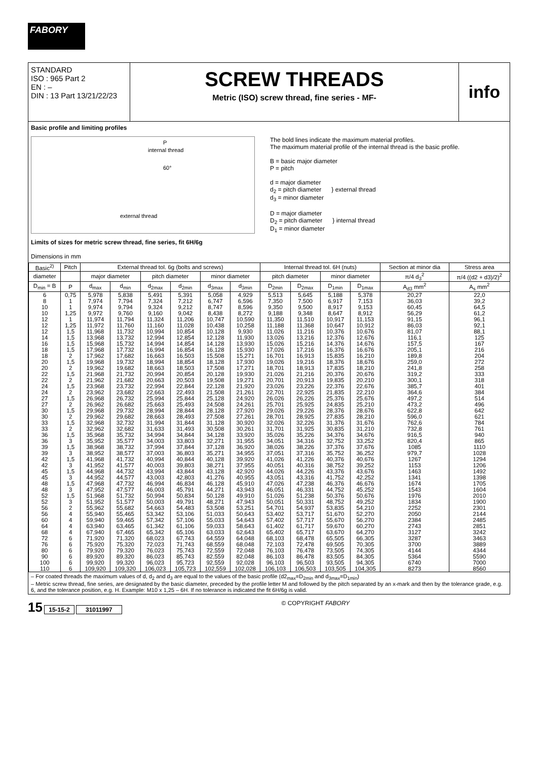FABORY
STANDARD
ISO : 965 Part 2
EN : –
DIN : 13 Part 13/21/22/23
SCREW THREADS
Metric (ISO) screw thread, fine series - MF-
info
Basic profile and limiting profiles
internal thread
P
60°
external thread
The bold lines indicate the maximum material profiles.
The maximum material profile of the internal thread is the basic profile.
B = basic major diameter
P = pitch
d = major diameter
d<sub>2</sub> = pitch diameter } external thread
d<sub>3</sub> = minor diameter
D = major diameter
D<sub>2</sub> = pitch diameter } internal thread
D<sub>1</sub> = minor diameter
Limits of sizes for metric screw thread, fine series, fit 6H/6g
Dimensions in mm
| Basic<sup>2)</sup> | Pitch | External thread tol. 6g (bolts and screws) | | | | | | Internal thread tol. 6H (nuts) | | | | Section at minor dia | Stress area |
| --- | --- | --- | --- | --- | --- | --- | --- | --- | --- | --- | --- | --- | --- |
| diameter | | major diameter | | pitch diameter | | minor diameter | | pitch diameter | | minor diameter | | π/4 d<sub>3</sub><sup>2</sup> | π/4 ((d2 + d3)/2)<sup>2</sup> |
| D<sub>min</sub> = B | P | d<sub>max</sub> | d<sub>min</sub> | d<sub>2max</sub> | d<sub>2min</sub> | d<sub>3max</sub> | d<sub>3min</sub> | D<sub>2min</sub> | D<sub>2max</sub> | D<sub>1min</sub> | D<sub>1max</sub> | A<sub>d3</sub> mm<sup>2</sup> | A<sub>s</sub> mm<sup>2</sup> |
| 6 | 0,75 | 5,978 | 5,838 | 5,491 | 5,391 | 5,058 | 4,929 | 5,513 | 5,645 | 5,188 | 5,378 | 20,27 | 22,0 |
| 8 | 1 | 7,974 | 7,794 | 7,324 | 7,212 | 6,747 | 6,596 | 7,350 | 7,500 | 6,917 | 7,153 | 36,03 | 39,2 |
| 10 | 1 | 9,974 | 9,794 | 9,324 | 9,212 | 8,747 | 8,596 | 9,350 | 9,500 | 8,917 | 9,153 | 60,45 | 64,5 |
| 10 | 1,25 | 9,972 | 9,760 | 9,160 | 9,042 | 8,438 | 8,272 | 9,188 | 9,348 | 8,647 | 8,912 | 56,29 | 61,2 |
| 12 | 1 | 11,974 | 11,794 | 11,324 | 11,206 | 10,747 | 10,590 | 11,350 | 11,510 | 10,917 | 11,153 | 91,15 | 96,1 |
| 12 | 1,25 | 11,972 | 11,760 | 11,160 | 11,028 | 10,438 | 10,258 | 11,188 | 11,368 | 10,647 | 10,912 | 86,03 | 92,1 |
| 12 | 1,5 | 11,968 | 11,732 | 10,994 | 10,854 | 10,128 | 9,930 | 11,026 | 11,216 | 10,376 | 10,676 | 81,07 | 88,1 |
| 14 | 1,5 | 13,968 | 13,732 | 12,994 | 12,854 | 12,128 | 11,930 | 13,026 | 13,216 | 12,376 | 12,676 | 116,1 | 125 |
| 16 | 1,5 | 15,968 | 15,732 | 14,994 | 14,854 | 14,128 | 13,930 | 15,026 | 15,216 | 14,376 | 14,676 | 157,5 | 167 |
| 18 | 1,5 | 17,968 | 17,732 | 16,994 | 16,854 | 16,128 | 15,930 | 17,026 | 17,216 | 16,376 | 16,676 | 205,1 | 216 |
| 18 | 2 | 17,962 | 17,682 | 16,663 | 16,503 | 15,508 | 15,271 | 16,701 | 16,913 | 15,835 | 16,210 | 189,8 | 204 |
| 20 | 1,5 | 19,968 | 19,732 | 18,994 | 18,854 | 18,128 | 17,930 | 19,026 | 19,216 | 18,376 | 18,676 | 259,0 | 272 |
| 20 | 2 | 19,962 | 19,682 | 18,663 | 18,503 | 17,508 | 17,271 | 18,701 | 18,913 | 17,835 | 18,210 | 241,8 | 258 |
| 22 | 1,5 | 21,968 | 21,732 | 20,994 | 20,854 | 20,128 | 19,930 | 21,026 | 21,216 | 20,376 | 20,676 | 319,2 | 333 |
| 22 | 2 | 21,962 | 21,682 | 20,663 | 20,503 | 19,508 | 19,271 | 20,701 | 20,913 | 19,835 | 20,210 | 300,1 | 318 |
| 24 | 1,5 | 23,968 | 23,732 | 22,994 | 22,844 | 22,128 | 21,920 | 23,026 | 23,226 | 22,376 | 22,676 | 385,7 | 401 |
| 24 | 2 | 23,962 | 23,682 | 22,663 | 22,493 | 21,508 | 21,261 | 22,701 | 22,925 | 21,835 | 22,210 | 364,6 | 384 |
| 27 | 1,5 | 26,968 | 26,732 | 25,994 | 25,844 | 25,128 | 24,920 | 26,026 | 26,226 | 25,376 | 25,676 | 497,2 | 514 |
| 27 | 2 | 26,962 | 26,682 | 25,663 | 25,493 | 24,508 | 24,261 | 25,701 | 25,925 | 24,835 | 25,210 | 473,2 | 496 |
| 30 | 1,5 | 29,968 | 29,732 | 28,994 | 28,844 | 28,128 | 27,920 | 29,026 | 29,226 | 28,376 | 28,676 | 622,8 | 642 |
| 30 | 2 | 29,962 | 29,682 | 28,663 | 28,493 | 27,508 | 27,261 | 28,701 | 28,925 | 27,835 | 28,210 | 596,0 | 621 |
| 33 | 1,5 | 32,968 | 32,732 | 31,994 | 31,844 | 31,128 | 30,920 | 32,026 | 32,226 | 31,376 | 31,676 | 762,6 | 784 |
| 33 | 2 | 32,962 | 32,682 | 31,633 | 31,493 | 30,508 | 30,261 | 31,701 | 31,925 | 30,835 | 31,210 | 732,8 | 761 |
| 36 | 1,5 | 35,968 | 35,732 | 34,994 | 34,844 | 34,128 | 33,920 | 35,026 | 35,226 | 34,376 | 34,676 | 916,5 | 940 |
| 36 | 3 | 35,952 | 35,577 | 34,003 | 33,803 | 32,271 | 31,955 | 34,051 | 34,316 | 32,752 | 33,252 | 820,4 | 865 |
| 39 | 1,5 | 38,968 | 38,732 | 37,994 | 37,844 | 37,128 | 36,920 | 38,026 | 38,226 | 37,376 | 37,676 | 1085 | 1110 |
| 39 | 3 | 38,952 | 38,577 | 37,003 | 36,803 | 35,271 | 34,955 | 37,051 | 37,316 | 35,752 | 36,252 | 979,7 | 1028 |
| 42 | 1,5 | 41,968 | 41,732 | 40,994 | 40,844 | 40,128 | 39,920 | 41,026 | 41,226 | 40,376 | 40,676 | 1267 | 1294 |
| 42 | 3 | 41,952 | 41,577 | 40,003 | 39,803 | 38,271 | 37,955 | 40,051 | 40,316 | 38,752 | 39,252 | 1153 | 1206 |
| 45 | 1,5 | 44,968 | 44,732 | 43,994 | 43,844 | 43,128 | 42,920 | 44,026 | 44,226 | 43,376 | 43,676 | 1463 | 1492 |
| 45 | 3 | 44,952 | 44,577 | 43,003 | 42,803 | 41,276 | 40,955 | 43,051 | 43,316 | 41,752 | 42,252 | 1341 | 1398 |
| 48 | 1,5 | 47,968 | 47,732 | 46,994 | 46,834 | 46,128 | 45,910 | 47,026 | 47,238 | 46,376 | 46,676 | 1674 | 1705 |
| 48 | 3 | 47,952 | 47,577 | 46,003 | 45,791 | 44,271 | 43,943 | 46,051 | 46,331 | 44,752 | 45,252 | 1543 | 1604 |
| 52 | 1,5 | 51,968 | 51,732 | 50,994 | 50,834 | 50,128 | 49,910 | 51,026 | 51,238 | 50,376 | 50,676 | 1976 | 2010 |
| 52 | 3 | 51,952 | 51,577 | 50,003 | 49,791 | 48,271 | 47,943 | 50,051 | 50,331 | 48,752 | 49,252 | 1834 | 1900 |
| 56 | 2 | 55,962 | 55,682 | 54,663 | 54,483 | 53,508 | 53,251 | 54,701 | 54,937 | 53,835 | 54,210 | 2252 | 2301 |
| 56 | 4 | 55,940 | 55,465 | 53,342 | 53,106 | 51,033 | 50,643 | 53,402 | 53,717 | 51,670 | 52,270 | 2050 | 2144 |
| 60 | 4 | 59,940 | 59,465 | 57,342 | 57,106 | 55,033 | 54,643 | 57,402 | 57,717 | 55,670 | 56,270 | 2384 | 2485 |
| 64 | 4 | 63,940 | 63,465 | 61,342 | 61,106 | 59,033 | 58,643 | 61,402 | 61,717 | 59,670 | 60,270 | 2743 | 2851 |
| 68 | 4 | 67,940 | 67,465 | 65,342 | 65,106 | 63,033 | 62,643 | 65,402 | 65,717 | 63,670 | 64,270 | 3127 | 3242 |
| 72 | 6 | 71,920 | 71,320 | 68,023 | 67,743 | 64,559 | 64,048 | 68,103 | 68,478 | 65,505 | 66,305 | 3287 | 3463 |
| 76 | 6 | 75,920 | 75,320 | 72,023 | 71,743 | 68,559 | 68,048 | 72,103 | 72,478 | 69,505 | 70,305 | 3700 | 3889 |
| 80 | 6 | 79,920 | 79,320 | 76,023 | 75,743 | 72,559 | 72,048 | 76,103 | 76,478 | 73,505 | 74,305 | 4144 | 4344 |
| 90 | 6 | 89,920 | 89,320 | 86,023 | 85,743 | 82,559 | 82,048 | 86,103 | 86,478 | 83,505 | 84,305 | 5364 | 5590 |
| 100 | 6 | 99,920 | 99,320 | 96,023 | 95,723 | 92,559 | 92,028 | 96,103 | 96,503 | 93,505 | 94,305 | 6740 | 7000 |
| 110 | 6 | 109,920 | 109,320 | 106,023 | 105,723 | 102,559 | 102,028 | 106,103 | 106,503 | 103,505 | 104,305 | 8273 | 8560 |
– For coated threads the maximum values of d, d<sub>2</sub> and d<sub>3</sub> are equal to the values of the basic profile (d2<sub>max</sub>=D<sub>2min</sub> and d<sub>3max</sub>=D<sub>1min</sub>)
– Metric screw thread, fine series, are designated by the basic diameter, preceded by the profile letter M and followed by the pitch separated by an x-mark and then by the tolerance grade, e.g. 6, and the tolerance position, e.g. H. Example: M10 x 1,25 – 6H. If no tolerance is indicated the fit 6H/6g is valid.
15 15-15-2 31011997 © COPYRIGHT FABORY